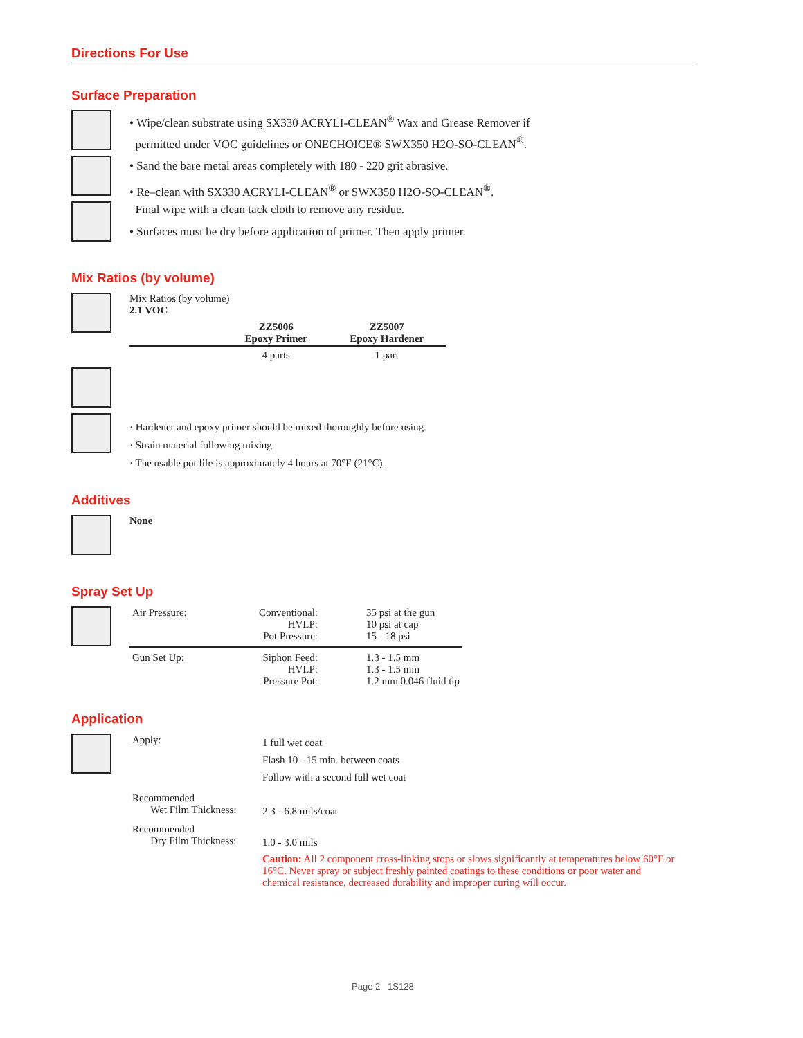Directions For Use
Surface Preparation
• Wipe/clean substrate using SX330 ACRYLI-CLEAN<sup>®</sup> Wax and Grease Remover if
permitted under VOC guidelines or ONECHOICE® SWX350 H2O-SO-CLEAN<sup>®</sup>.
• Sand the bare metal areas completely with 180 - 220 grit abrasive.
• Re–clean with SX330 ACRYLI-CLEAN<sup>®</sup> or SWX350 H2O-SO-CLEAN<sup>®</sup>.
Final wipe with a clean tack cloth to remove any residue.
• Surfaces must be dry before application of primer. Then apply primer.
Mix Ratios (by volume)
Mix Ratios (by volume)
2.1 VOC
| | ZZ5006 Epoxy Primer | ZZ5007 Epoxy Hardener |
| --- | --- | --- |
| | 4 parts | 1 part |
· Hardener and epoxy primer should be mixed thoroughly before using.
· Strain material following mixing.
· The usable pot life is approximately 4 hours at 70°F (21°C).
Additives
None
Spray Set Up
| Air Pressure: | Conventional: HVLP: Pot Pressure: | 35 psi at the gun 10 psi at cap 15 - 18 psi |
| Gun Set Up: | Siphon Feed: HVLP: Pressure Pot: | 1.3 - 1.5 mm 1.3 - 1.5 mm 1.2 mm 0.046 fluid tip |
Application
| Apply: | 1 full wet coat Flash 10 - 15 min. between coats Follow with a second full wet coat |
| Recommended Wet Film Thickness: | 2.3 - 6.8 mils/coat |
| Recommended Dry Film Thickness: | 1.0 - 3.0 mils |
| | Caution: All 2 component cross-linking stops or slows significantly at temperatures below 60°F or 16°C. Never spray or subject freshly painted coatings to these conditions or poor water and chemical resistance, decreased durability and improper curing will occur. |
Page 2 1S128